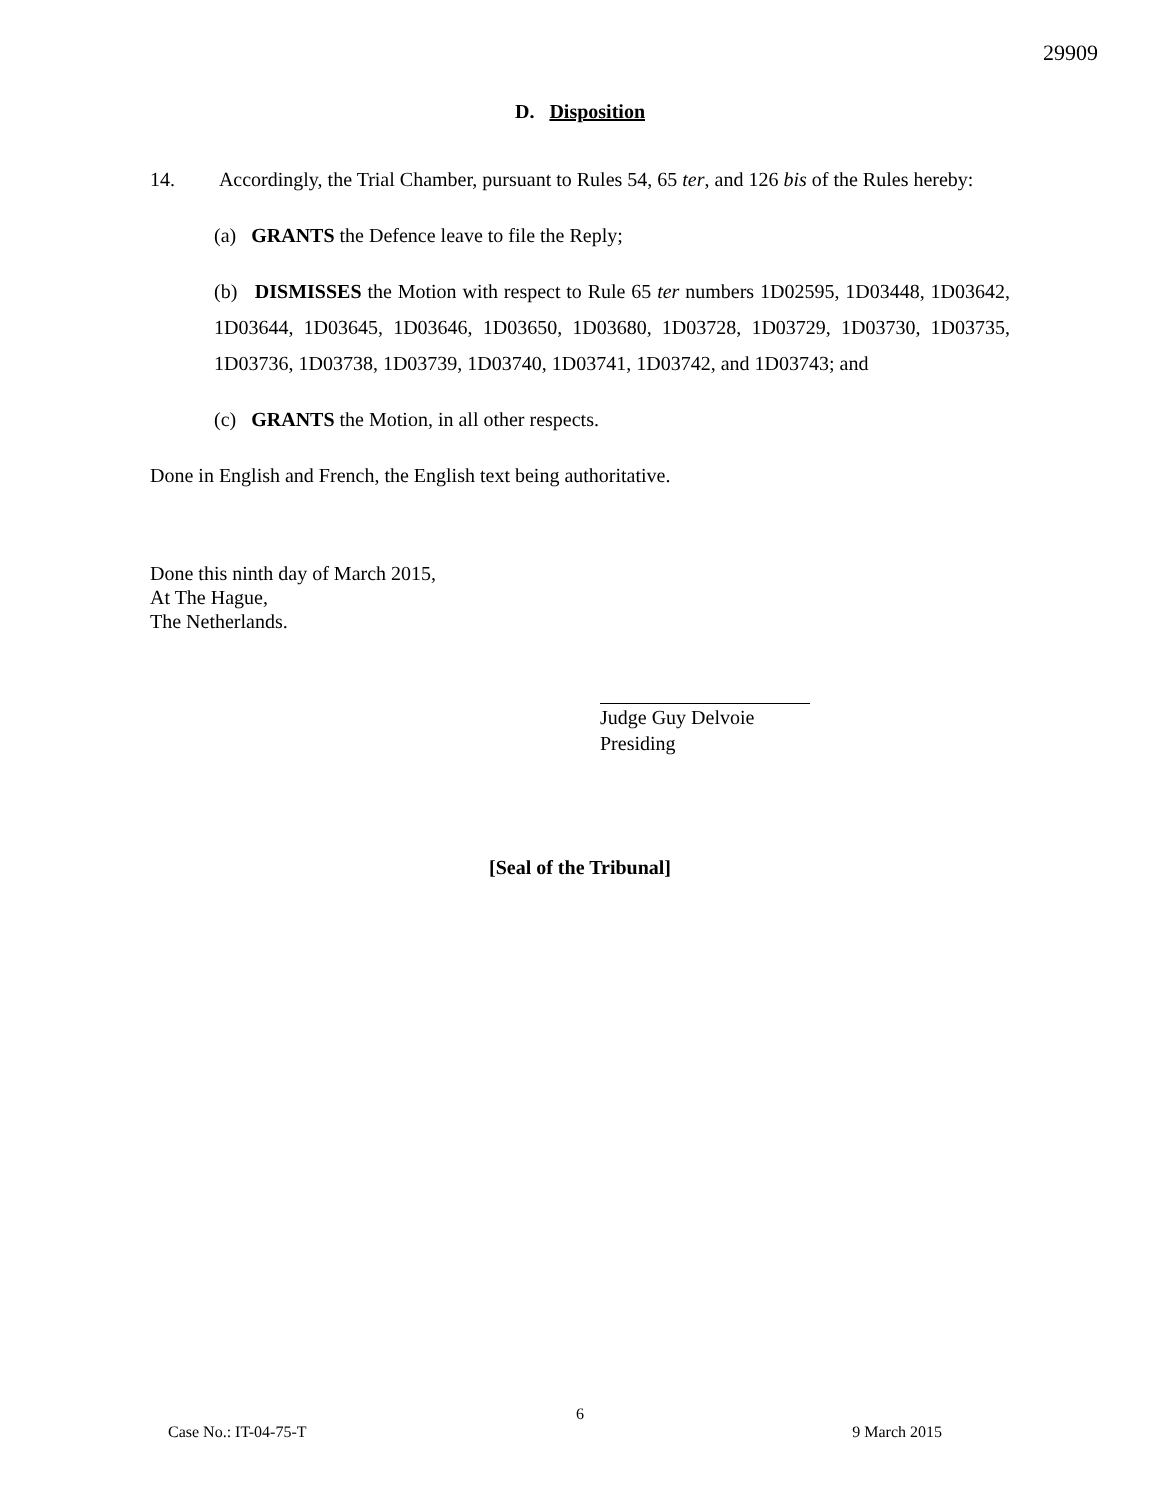29909
D. Disposition
14. Accordingly, the Trial Chamber, pursuant to Rules 54, 65 ter, and 126 bis of the Rules hereby:
(a) GRANTS the Defence leave to file the Reply;
(b) DISMISSES the Motion with respect to Rule 65 ter numbers 1D02595, 1D03448, 1D03642, 1D03644, 1D03645, 1D03646, 1D03650, 1D03680, 1D03728, 1D03729, 1D03730, 1D03735, 1D03736, 1D03738, 1D03739, 1D03740, 1D03741, 1D03742, and 1D03743; and
(c) GRANTS the Motion, in all other respects.
Done in English and French, the English text being authoritative.
Done this ninth day of March 2015,
At The Hague,
The Netherlands.
Judge Guy Delvoie
Presiding
[Seal of the Tribunal]
6
Case No.: IT-04-75-T 9 March 2015